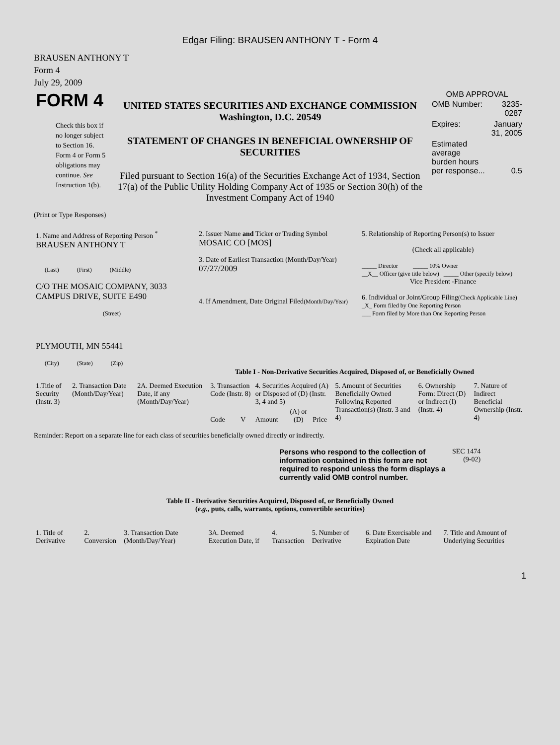Edgar Filing: BRAUSEN ANTHONY T - Form 4
BRAUSEN ANTHONY T
Form 4
July 29, 2009
| FORM 4 Check this box if no longer subject to Section 16. Form 4 or Form 5 obligations may continue. See Instruction 1(b). | UNITED STATES SECURITIES AND EXCHANGE COMMISSION Washington, D.C. 20549 STATEMENT OF CHANGES IN BENEFICIAL OWNERSHIP OF SECURITIES Filed pursuant to Section 16(a) of the Securities Exchange Act of 1934, Section 17(a) of the Public Utility Holding Company Act of 1935 or Section 30(h) of the Investment Company Act of 1940 | OMB APPROVAL / OMB Number: / 3235-0287 / / Expires: / January 31, 2005 / / Estimated average burden hours per response... / 0.5 / |
(Print or Type Responses)
| 1. Name and Address of Reporting Person <sup>*</sup> BRAUSEN ANTHONY T (Last) (First) (Middle) C/O THE MOSAIC COMPANY, 3033 CAMPUS DRIVE, SUITE E490 (Street) PLYMOUTH, MN 55441 (City) (State) (Zip) | 2. Issuer Name and Ticker or Trading Symbol MOSAIC CO [MOS] 3. Date of Earliest Transaction (Month/Day/Year) 07/27/2009 4. If Amendment, Date Original Filed (Month/Day/Year) | 5. Relationship of Reporting Person(s) to Issuer (Check all applicable) _____ Director _____ 10% Owner __X__ Officer (give title below) _____ Other (specify below) Vice President -Finance 6. Individual or Joint/Group Filing (Check Applicable Line) _X_ Form filed by One Reporting Person ___ Form filed by More than One Reporting Person |
Table I - Non-Derivative Securities Acquired, Disposed of, or Beneficially Owned
| 1.Title of Security (Instr. 3) | 2. Transaction Date (Month/Day/Year) | 2A. Deemed Execution Date, if any (Month/Day/Year) | 3. Transaction Code (Instr. 8) | | 4. Securities Acquired (A) or Disposed of (D) (Instr. 3, 4 and 5) | | | 5. Amount of Securities Beneficially Owned Following Reported Transaction(s) (Instr. 3 and 4) | 6. Ownership Form: Direct (D) or Indirect (I) (Instr. 4) | 7. Nature of Indirect Beneficial Ownership (Instr. 4) |
| --- | --- | --- | --- | --- | --- | --- | --- | --- | --- | --- |
| | | | Code | V | Amount | (A) or (D) | Price | | | |
Reminder: Report on a separate line for each class of securities beneficially owned directly or indirectly.
| Persons who respond to the collection of information contained in this form are not required to respond unless the form displays a currently valid OMB control number. | SEC 1474 (9-02) |
Table II - Derivative Securities Acquired, Disposed of, or Beneficially Owned
(e.g., puts, calls, warrants, options, convertible securities)
| 1. Title of Derivative | 2. Conversion | 3. Transaction Date (Month/Day/Year) | 3A. Deemed Execution Date, if | 4. Transaction | 5. Number of Derivative | 6. Date Exercisable and Expiration Date | 7. Title and Amount of Underlying Securities |
| --- | --- | --- | --- | --- | --- | --- | --- |
1